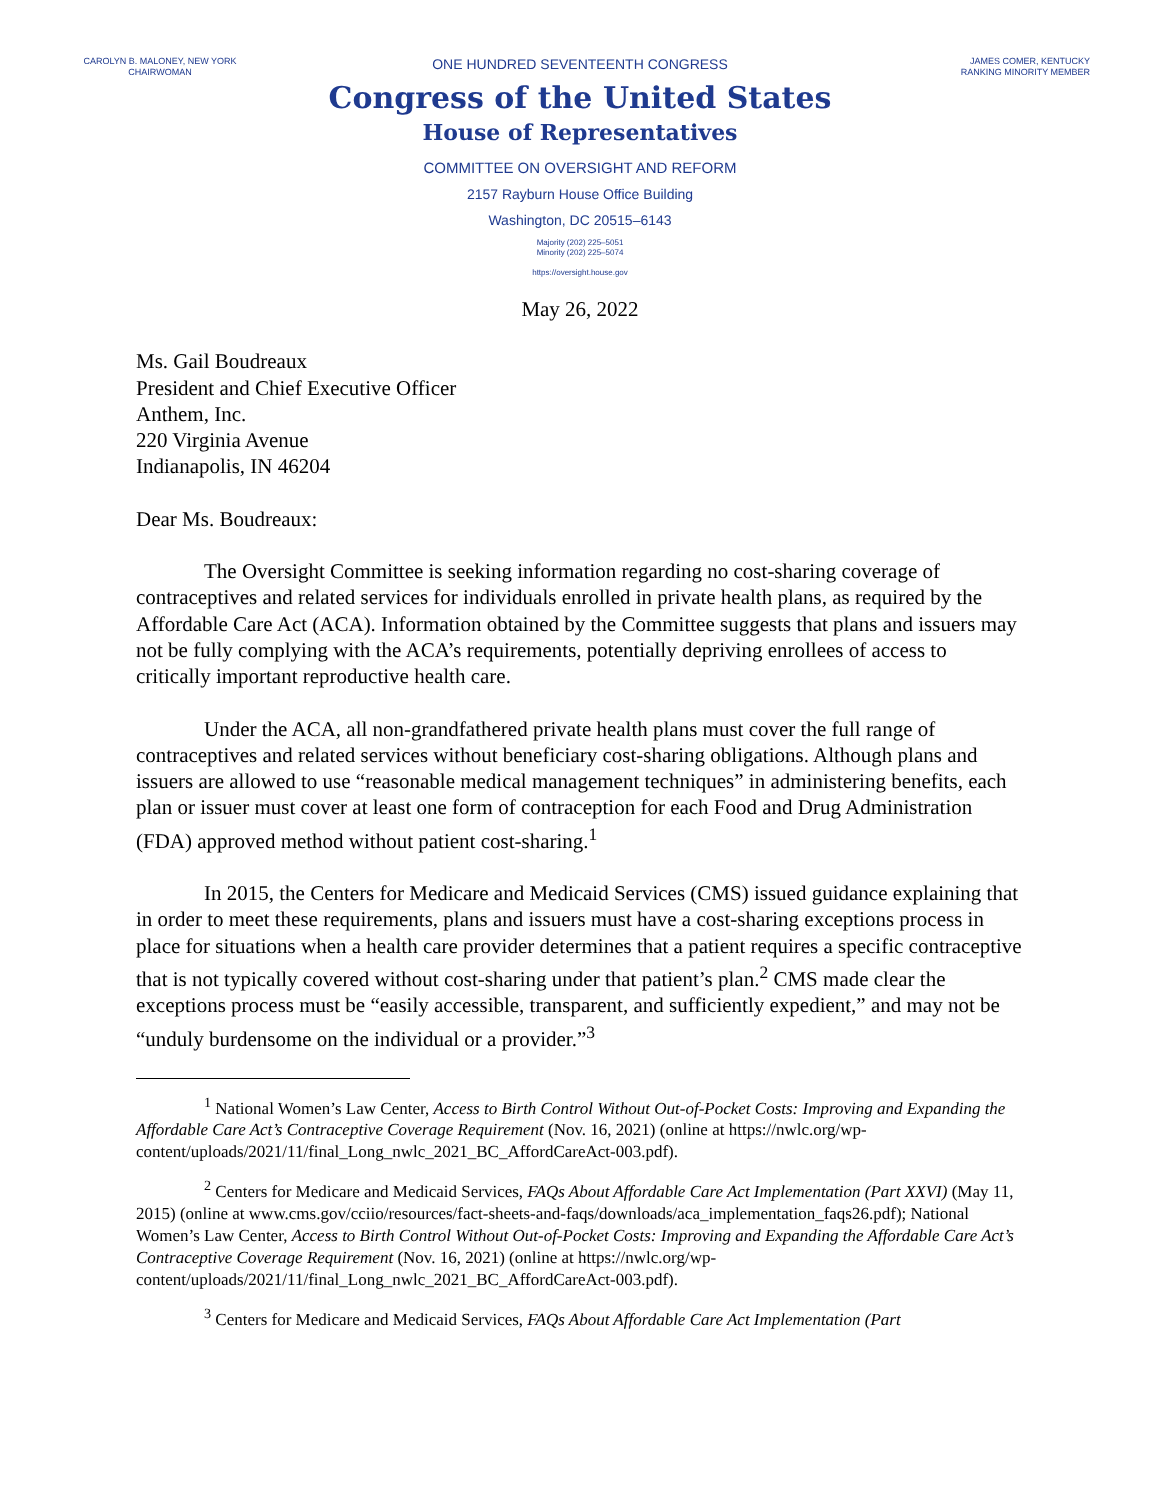CAROLYN B. MALONEY, NEW YORK
CHAIRWOMAN
ONE HUNDRED SEVENTEENTH CONGRESS
Congress of the United States
House of Representatives
COMMITTEE ON OVERSIGHT AND REFORM
2157 Rayburn House Office Building
Washington, DC 20515–6143
Majority (202) 225–5051
Minority (202) 225–5074
https://oversight.house.gov
JAMES COMER, KENTUCKY
RANKING MINORITY MEMBER
May 26, 2022
Ms. Gail Boudreaux
President and Chief Executive Officer
Anthem, Inc.
220 Virginia Avenue
Indianapolis, IN 46204
Dear Ms. Boudreaux:
The Oversight Committee is seeking information regarding no cost-sharing coverage of contraceptives and related services for individuals enrolled in private health plans, as required by the Affordable Care Act (ACA). Information obtained by the Committee suggests that plans and issuers may not be fully complying with the ACA’s requirements, potentially depriving enrollees of access to critically important reproductive health care.
Under the ACA, all non-grandfathered private health plans must cover the full range of contraceptives and related services without beneficiary cost-sharing obligations. Although plans and issuers are allowed to use “reasonable medical management techniques” in administering benefits, each plan or issuer must cover at least one form of contraception for each Food and Drug Administration (FDA) approved method without patient cost-sharing.<sup>1</sup>
In 2015, the Centers for Medicare and Medicaid Services (CMS) issued guidance explaining that in order to meet these requirements, plans and issuers must have a cost-sharing exceptions process in place for situations when a health care provider determines that a patient requires a specific contraceptive that is not typically covered without cost-sharing under that patient’s plan.<sup>2</sup> CMS made clear the exceptions process must be “easily accessible, transparent, and sufficiently expedient,” and may not be “unduly burdensome on the individual or a provider.”<sup>3</sup>
<sup>1</sup> National Women’s Law Center, Access to Birth Control Without Out-of-Pocket Costs: Improving and Expanding the Affordable Care Act’s Contraceptive Coverage Requirement (Nov. 16, 2021) (online at https://nwlc.org/wp-content/uploads/2021/11/final_Long_nwlc_2021_BC_AffordCareAct-003.pdf).
<sup>2</sup> Centers for Medicare and Medicaid Services, FAQs About Affordable Care Act Implementation (Part XXVI) (May 11, 2015) (online at www.cms.gov/cciio/resources/fact-sheets-and-faqs/downloads/aca_implementation_faqs26.pdf); National Women’s Law Center, Access to Birth Control Without Out-of-Pocket Costs: Improving and Expanding the Affordable Care Act’s Contraceptive Coverage Requirement (Nov. 16, 2021) (online at https://nwlc.org/wp-content/uploads/2021/11/final_Long_nwlc_2021_BC_AffordCareAct-003.pdf).
<sup>3</sup> Centers for Medicare and Medicaid Services, FAQs About Affordable Care Act Implementation (Part